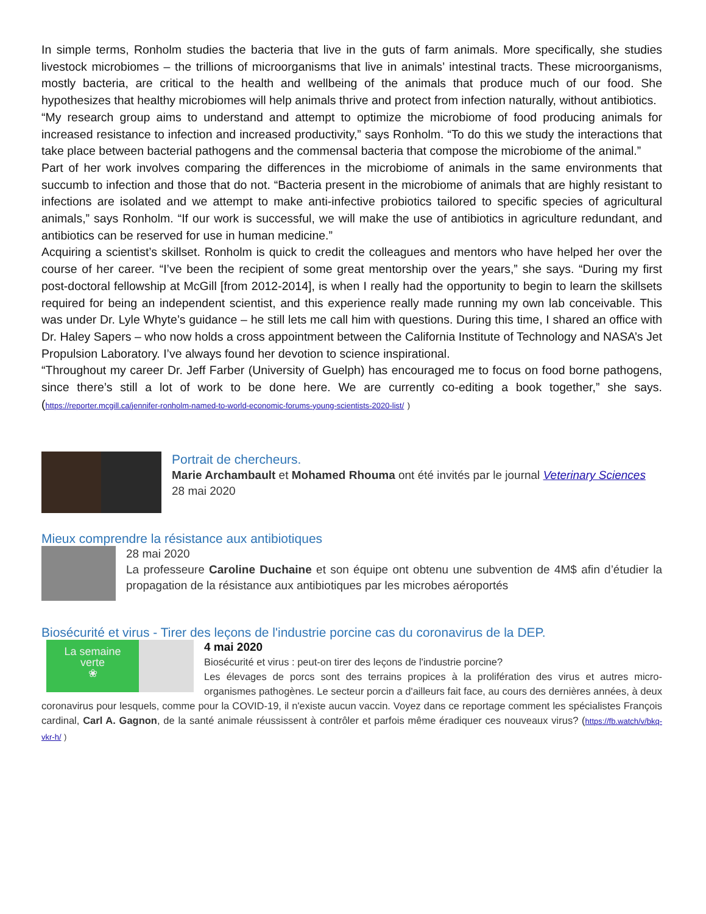In simple terms, Ronholm studies the bacteria that live in the guts of farm animals. More specifically, she studies livestock microbiomes – the trillions of microorganisms that live in animals’ intestinal tracts. These microorganisms, mostly bacteria, are critical to the health and wellbeing of the animals that produce much of our food. She hypothesizes that healthy microbiomes will help animals thrive and protect from infection naturally, without antibiotics.
“My research group aims to understand and attempt to optimize the microbiome of food producing animals for increased resistance to infection and increased productivity,” says Ronholm. “To do this we study the interactions that take place between bacterial pathogens and the commensal bacteria that compose the microbiome of the animal.”
Part of her work involves comparing the differences in the microbiome of animals in the same environments that succumb to infection and those that do not. “Bacteria present in the microbiome of animals that are highly resistant to infections are isolated and we attempt to make anti-infective probiotics tailored to specific species of agricultural animals,” says Ronholm. “If our work is successful, we will make the use of antibiotics in agriculture redundant, and antibiotics can be reserved for use in human medicine.”
Acquiring a scientist’s skillset. Ronholm is quick to credit the colleagues and mentors who have helped her over the course of her career. “I’ve been the recipient of some great mentorship over the years,” she says. “During my first post-doctoral fellowship at McGill [from 2012-2014], is when I really had the opportunity to begin to learn the skillsets required for being an independent scientist, and this experience really made running my own lab conceivable. This was under Dr. Lyle Whyte’s guidance – he still lets me call him with questions. During this time, I shared an office with Dr. Haley Sapers – who now holds a cross appointment between the California Institute of Technology and NASA’s Jet Propulsion Laboratory. I’ve always found her devotion to science inspirational.
“Throughout my career Dr. Jeff Farber (University of Guelph) has encouraged me to focus on food borne pathogens, since there’s still a lot of work to be done here. We are currently co-editing a book together,” she says. (https://reporter.mcgill.ca/jennifer-ronholm-named-to-world-economic-forums-young-scientists-2020-list/ )
Portrait de chercheurs.
Marie Archambault et Mohamed Rhouma ont été invités par le journal Veterinary Sciences
28 mai 2020
Mieux comprendre la résistance aux antibiotiques
28 mai 2020
La professeure Caroline Duchaine et son équipe ont obtenu une subvention de 4M$ afin d’étudier la propagation de la résistance aux antibiotiques par les microbes aéroportés
Biosécurité et virus - Tirer des leçons de l'industrie porcine cas du coronavirus de la DEP.
La semaine
verte
❀
4 mai 2020
Biosécurité et virus : peut-on tirer des leçons de l'industrie porcine?
Les élevages de porcs sont des terrains propices à la prolifération des virus et autres micro-organismes pathogènes. Le secteur porcin a d'ailleurs fait face, au cours des dernières années, à deux coronavirus pour lesquels, comme pour la COVID-19, il n'existe aucun vaccin. Voyez dans ce reportage comment les spécialistes François cardinal, Carl A. Gagnon, de la santé animale réussissent à contrôler et parfois même éradiquer ces nouveaux virus? (https://fb.watch/v/bkq-vkr-h/ )